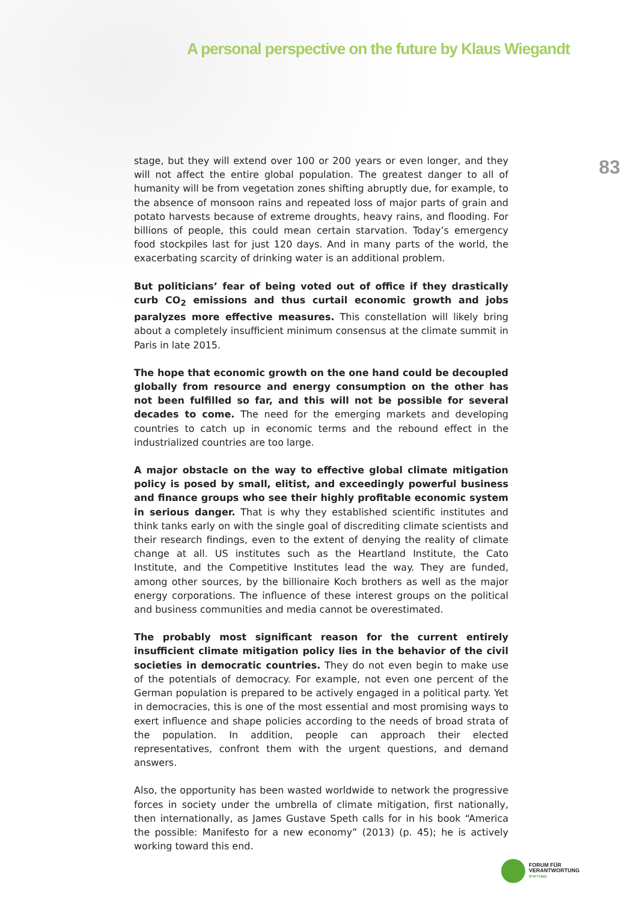A personal perspective on the future by Klaus Wiegandt
83
stage, but they will extend over 100 or 200 years or even longer, and they will not affect the entire global population. The greatest danger to all of humanity will be from vegetation zones shifting abruptly due, for example, to the absence of monsoon rains and repeated loss of major parts of grain and potato harvests because of extreme droughts, heavy rains, and flooding. For billions of people, this could mean certain starvation. Today’s emergency food stockpiles last for just 120 days. And in many parts of the world, the exacerbating scarcity of drinking water is an additional problem.
But politicians’ fear of being voted out of office if they drastically curb CO<sub>2</sub> emissions and thus curtail economic growth and jobs paralyzes more effective measures. This constellation will likely bring about a completely insufficient minimum consensus at the climate summit in Paris in late 2015.
The hope that economic growth on the one hand could be decoupled globally from resource and energy consumption on the other has not been fulfilled so far, and this will not be possible for several decades to come. The need for the emerging markets and developing countries to catch up in economic terms and the rebound effect in the industrialized countries are too large.
A major obstacle on the way to effective global climate mitigation policy is posed by small, elitist, and exceedingly powerful business and finance groups who see their highly profitable economic system in serious danger. That is why they established scientific institutes and think tanks early on with the single goal of discrediting climate scientists and their research findings, even to the extent of denying the reality of climate change at all. US institutes such as the Heartland Institute, the Cato Institute, and the Competitive Institutes lead the way. They are funded, among other sources, by the billionaire Koch brothers as well as the major energy corporations. The influence of these interest groups on the political and business communities and media cannot be overestimated.
The probably most significant reason for the current entirely insufficient climate mitigation policy lies in the behavior of the civil societies in democratic countries. They do not even begin to make use of the potentials of democracy. For example, not even one percent of the German population is prepared to be actively engaged in a political party. Yet in democracies, this is one of the most essential and most promising ways to exert influence and shape policies according to the needs of broad strata of the population. In addition, people can approach their elected representatives, confront them with the urgent questions, and demand answers.
Also, the opportunity has been wasted worldwide to network the progressive forces in society under the umbrella of climate mitigation, first nationally, then internationally, as James Gustave Speth calls for in his book “America the possible: Manifesto for a new economy” (2013) (p. 45); he is actively working toward this end.
FORUM FÜR
VERANTWORTUNG
STIFTUNG